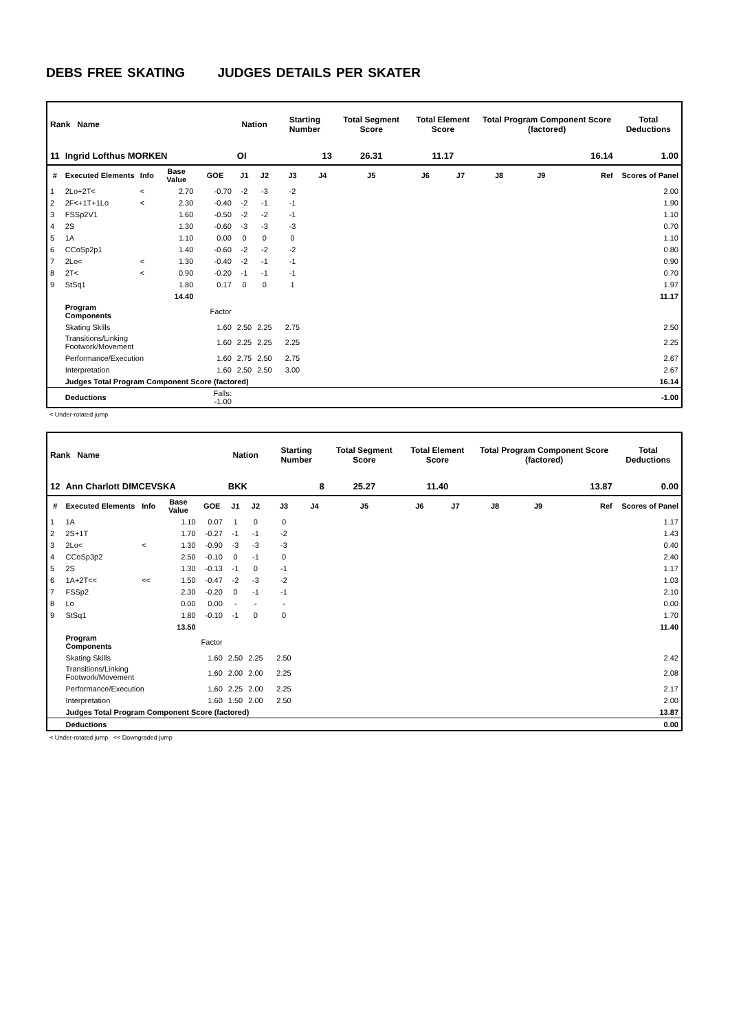DEBS FREE SKATING JUDGES DETAILS PER SKATER
| Rank Name | | | | | Nation | | Starting Number | | Total Segment Score | Total Element Score | | Total Program Component Score (factored) | | | Total Deductions |
| --- | --- | --- | --- | --- | --- | --- | --- | --- | --- | --- | --- | --- | --- | --- | --- |
| 11 | Ingrid Lofthus MORKEN | | | | OI | | 13 | | 26.31 | 11.17 | | 16.14 | | | 1.00 |
| # | Executed Elements | Info | Base Value | GOE | J1 | J2 | J3 | J4 | J5 | J6 | J7 | J8 | J9 | Ref | Scores of Panel |
| 1 | 2Lo+2T< | < | 2.70 | -0.70 | -2 | -3 | -2 | | | | | | | | 2.00 |
| 2 | 2F<+1T+1Lo | < | 2.30 | -0.40 | -2 | -1 | -1 | | | | | | | | 1.90 |
| 3 | FSSp2V1 | | 1.60 | -0.50 | -2 | -2 | -1 | | | | | | | | 1.10 |
| 4 | 2S | | 1.30 | -0.60 | -3 | -3 | -3 | | | | | | | | 0.70 |
| 5 | 1A | | 1.10 | 0.00 | 0 | 0 | 0 | | | | | | | | 1.10 |
| 6 | CCoSp2p1 | | 1.40 | -0.60 | -2 | -2 | -2 | | | | | | | | 0.80 |
| 7 | 2Lo< | < | 1.30 | -0.40 | -2 | -1 | -1 | | | | | | | | 0.90 |
| 8 | 2T< | < | 0.90 | -0.20 | -1 | -1 | -1 | | | | | | | | 0.70 |
| 9 | StSq1 | | 1.80 | 0.17 | 0 | 0 | 1 | | | | | | | | 1.97 |
| | | | 14.40 | | | | | | | | | | | | 11.17 |
| | Program Components | | | Factor | | | | | | | | | | | |
| | Skating Skills | | | 1.60 | 2.50 | 2.25 | 2.75 | | | | | | | | 2.50 |
| | Transitions/Linking Footwork/Movement | | | 1.60 | 2.25 | 2.25 | 2.25 | | | | | | | | 2.25 |
| | Performance/Execution | | | 1.60 | 2.75 | 2.50 | 2.75 | | | | | | | | 2.67 |
| | Interpretation | | | 1.60 | 2.50 | 2.50 | 3.00 | | | | | | | | 2.67 |
| | Judges Total Program Component Score (factored) | | | | | | | | | | | | | | 16.14 |
| | Deductions | | | Falls: -1.00 | | | | | | | | | | | -1.00 |
< Under-rotated jump
| Rank Name | | | | | Nation | | Starting Number | | Total Segment Score | Total Element Score | | Total Program Component Score (factored) | | | Total Deductions |
| --- | --- | --- | --- | --- | --- | --- | --- | --- | --- | --- | --- | --- | --- | --- | --- |
| 12 | Ann Charlott DIMCEVSKA | | | | BKK | | 8 | | 25.27 | 11.40 | | 13.87 | | | 0.00 |
| # | Executed Elements | Info | Base Value | GOE | J1 | J2 | J3 | J4 | J5 | J6 | J7 | J8 | J9 | Ref | Scores of Panel |
| 1 | 1A | | 1.10 | 0.07 | 1 | 0 | 0 | | | | | | | | 1.17 |
| 2 | 2S+1T | | 1.70 | -0.27 | -1 | -1 | -2 | | | | | | | | 1.43 |
| 3 | 2Lo< | < | 1.30 | -0.90 | -3 | -3 | -3 | | | | | | | | 0.40 |
| 4 | CCoSp3p2 | | 2.50 | -0.10 | 0 | -1 | 0 | | | | | | | | 2.40 |
| 5 | 2S | | 1.30 | -0.13 | -1 | 0 | -1 | | | | | | | | 1.17 |
| 6 | 1A+2T<< | << | 1.50 | -0.47 | -2 | -3 | -2 | | | | | | | | 1.03 |
| 7 | FSSp2 | | 2.30 | -0.20 | 0 | -1 | -1 | | | | | | | | 2.10 |
| 8 | Lo | | 0.00 | 0.00 | - | - | - | | | | | | | | 0.00 |
| 9 | StSq1 | | 1.80 | -0.10 | -1 | 0 | 0 | | | | | | | | 1.70 |
| | | | 13.50 | | | | | | | | | | | | 11.40 |
| | Program Components | | | Factor | | | | | | | | | | | |
| | Skating Skills | | | 1.60 | 2.50 | 2.25 | 2.50 | | | | | | | | 2.42 |
| | Transitions/Linking Footwork/Movement | | | 1.60 | 2.00 | 2.00 | 2.25 | | | | | | | | 2.08 |
| | Performance/Execution | | | 1.60 | 2.25 | 2.00 | 2.25 | | | | | | | | 2.17 |
| | Interpretation | | | 1.60 | 1.50 | 2.00 | 2.50 | | | | | | | | 2.00 |
| | Judges Total Program Component Score (factored) | | | | | | | | | | | | | | 13.87 |
| | Deductions | | | | | | | | | | | | | | 0.00 |
< Under-rotated jump << Downgraded jump